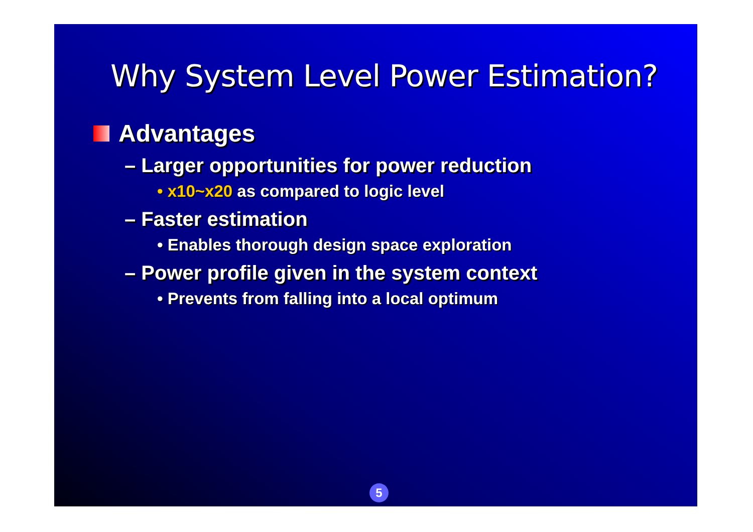Why System Level Power Estimation?
Advantages
– Larger opportunities for power reduction
• x10~x20 as compared to logic level
– Faster estimation
• Enables thorough design space exploration
– Power profile given in the system context
• Prevents from falling into a local optimum
5